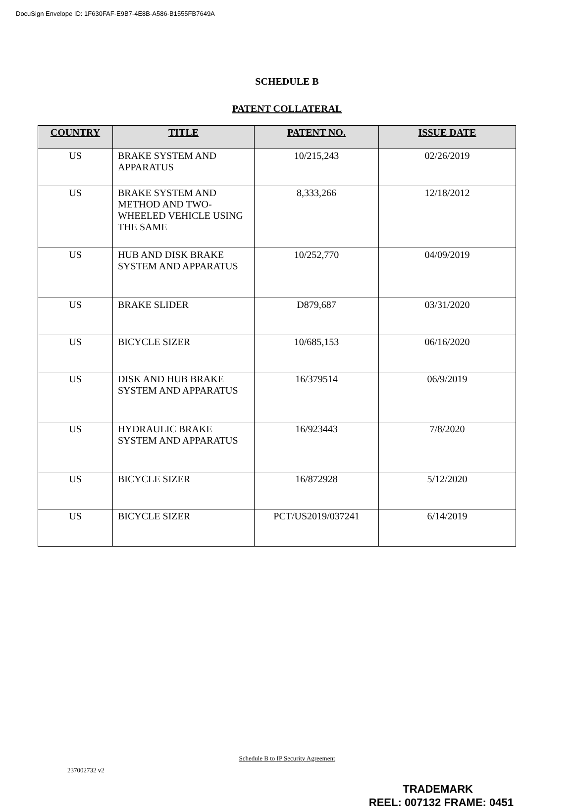DocuSign Envelope ID: 1F630FAF-E9B7-4E8B-A586-B1555FB7649A
SCHEDULE B
PATENT COLLATERAL
| COUNTRY | TITLE | PATENT NO. | ISSUE DATE |
| --- | --- | --- | --- |
| US | BRAKE SYSTEM AND APPARATUS | 10/215,243 | 02/26/2019 |
| US | BRAKE SYSTEM AND METHOD AND TWO-WHEELED VEHICLE USING THE SAME | 8,333,266 | 12/18/2012 |
| US | HUB AND DISK BRAKE SYSTEM AND APPARATUS | 10/252,770 | 04/09/2019 |
| US | BRAKE SLIDER | D879,687 | 03/31/2020 |
| US | BICYCLE SIZER | 10/685,153 | 06/16/2020 |
| US | DISK AND HUB BRAKE SYSTEM AND APPARATUS | 16/379514 | 06/9/2019 |
| US | HYDRAULIC BRAKE SYSTEM AND APPARATUS | 16/923443 | 7/8/2020 |
| US | BICYCLE SIZER | 16/872928 | 5/12/2020 |
| US | BICYCLE SIZER | PCT/US2019/037241 | 6/14/2019 |
Schedule B to IP Security Agreement
237002732 v2
TRADEMARK
REEL: 007132 FRAME: 0451